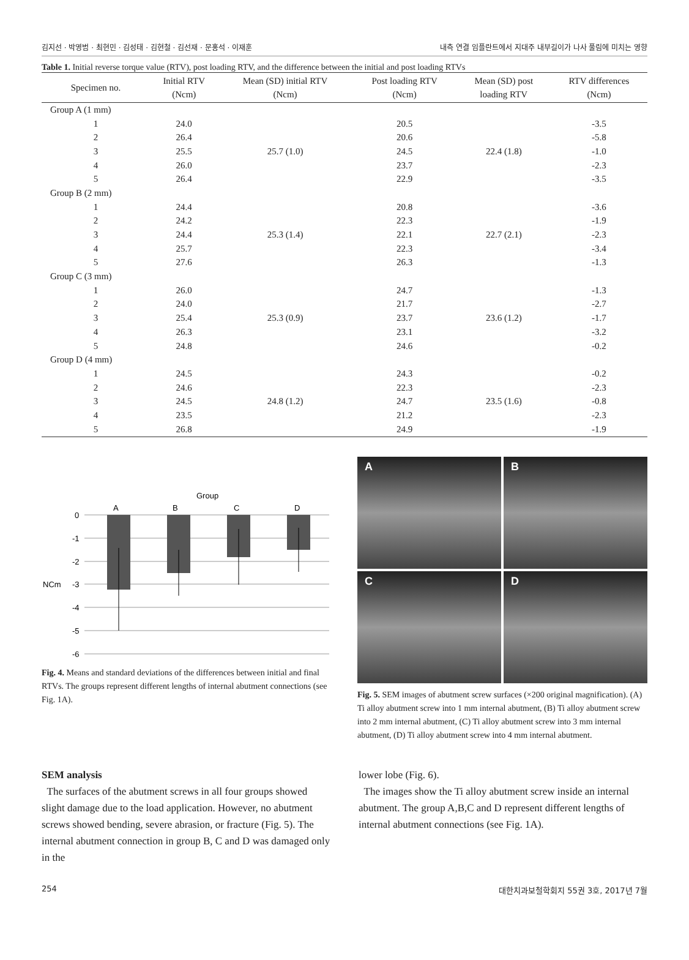김지선 · 박영범 · 최현민 · 김성태 · 김현철 · 김선재 · 문홍석 · 이재훈 내측 연결 임플란트에서 지대주 내부길이가 나사 풀림에 미치는 영향
Table 1. Initial reverse torque value (RTV), post loading RTV, and the difference between the initial and post loading RTVs
| Specimen no. | Initial RTV (Ncm) | Mean (SD) initial RTV (Ncm) | Post loading RTV (Ncm) | Mean (SD) post loading RTV | RTV differences (Ncm) |
| --- | --- | --- | --- | --- | --- |
| Group A (1 mm) | | | | | |
| 1 | 24.0 | | 20.5 | | -3.5 |
| 2 | 26.4 | | 20.6 | | -5.8 |
| 3 | 25.5 | 25.7 (1.0) | 24.5 | 22.4 (1.8) | -1.0 |
| 4 | 26.0 | | 23.7 | | -2.3 |
| 5 | 26.4 | | 22.9 | | -3.5 |
| Group B (2 mm) | | | | | |
| 1 | 24.4 | | 20.8 | | -3.6 |
| 2 | 24.2 | | 22.3 | | -1.9 |
| 3 | 24.4 | 25.3 (1.4) | 22.1 | 22.7 (2.1) | -2.3 |
| 4 | 25.7 | | 22.3 | | -3.4 |
| 5 | 27.6 | | 26.3 | | -1.3 |
| Group C (3 mm) | | | | | |
| 1 | 26.0 | | 24.7 | | -1.3 |
| 2 | 24.0 | | 21.7 | | -2.7 |
| 3 | 25.4 | 25.3 (0.9) | 23.7 | 23.6 (1.2) | -1.7 |
| 4 | 26.3 | | 23.1 | | -3.2 |
| 5 | 24.8 | | 24.6 | | -0.2 |
| Group D (4 mm) | | | | | |
| 1 | 24.5 | | 24.3 | | -0.2 |
| 2 | 24.6 | | 22.3 | | -2.3 |
| 3 | 24.5 | 24.8 (1.2) | 24.7 | 23.5 (1.6) | -0.8 |
| 4 | 23.5 | | 21.2 | | -2.3 |
| 5 | 26.8 | | 24.9 | | -1.9 |
Group
A
B
C
D
0
-1
-2
-3
-4
-5
-6
NCm
Fig. 4. Means and standard deviations of the differences between initial and final RTVs. The groups represent different lengths of internal abutment connections (see Fig. 1A).
A
B
C
D
Fig. 5. SEM images of abutment screw surfaces (×200 original magnification). (A) Ti alloy abutment screw into 1 mm internal abutment, (B) Ti alloy abutment screw into 2 mm internal abutment, (C) Ti alloy abutment screw into 3 mm internal abutment, (D) Ti alloy abutment screw into 4 mm internal abutment.
SEM analysis
The surfaces of the abutment screws in all four groups showed slight damage due to the load application. However, no abutment screws showed bending, severe abrasion, or fracture (Fig. 5). The internal abutment connection in group B, C and D was damaged only in the
lower lobe (Fig. 6).
The images show the Ti alloy abutment screw inside an internal abutment. The group A,B,C and D represent different lengths of internal abutment connections (see Fig. 1A).
254 대한치과보철학회지 55권 3호, 2017년 7월